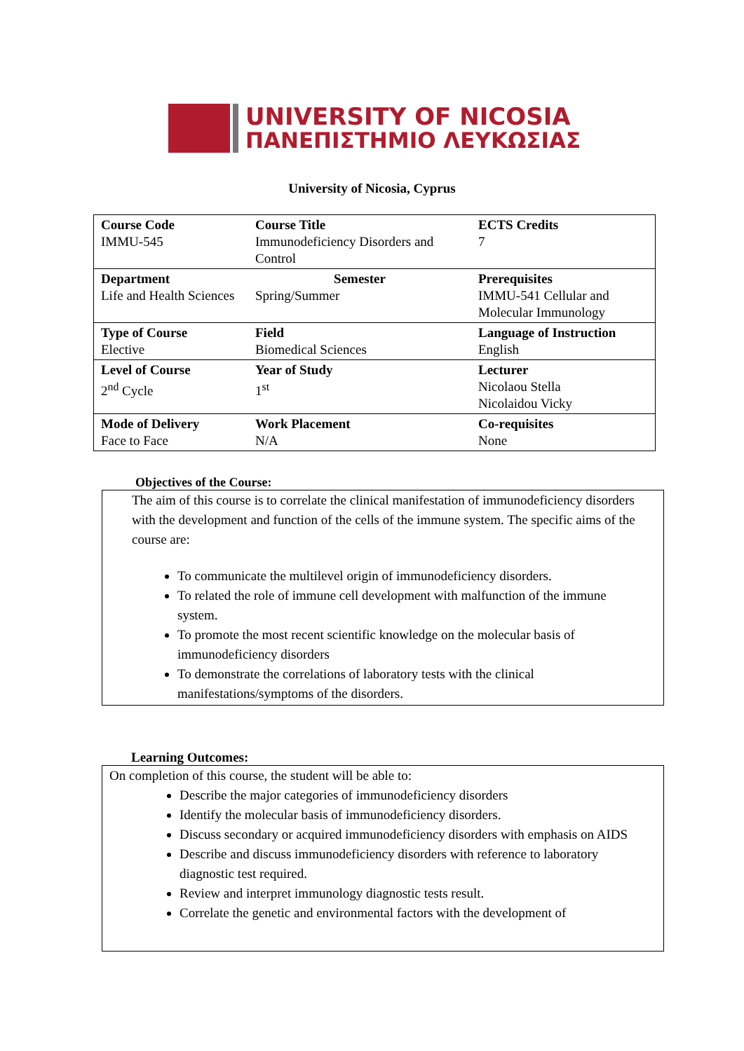UNIVERSITY OF NICOSIA
ΠΑΝΕΠΙΣΤΗΜΙΟ ΛΕΥΚΩΣΙΑΣ
University of Nicosia, Cyprus
| Course Code IMMU-545 | Course Title Immunodeficiency Disorders and Control | ECTS Credits 7 |
| Department Life and Health Sciences | Semester Spring/Summer | Prerequisites IMMU-541 Cellular and Molecular Immunology |
| Type of Course Elective | Field Biomedical Sciences | Language of Instruction English |
| Level of Course 2<sup>nd</sup> Cycle | Year of Study 1<sup>st</sup> | Lecturer Nicolaou Stella Nicolaidou Vicky |
| Mode of Delivery Face to Face | Work Placement N/A | Co-requisites None |
Objectives of the Course:
The aim of this course is to correlate the clinical manifestation of immunodeficiency disorders with the development and function of the cells of the immune system. The specific aims of the course are:
To communicate the multilevel origin of immunodeficiency disorders.
To related the role of immune cell development with malfunction of the immune system.
To promote the most recent scientific knowledge on the molecular basis of immunodeficiency disorders
To demonstrate the correlations of laboratory tests with the clinical manifestations/symptoms of the disorders.
Learning Outcomes:
On completion of this course, the student will be able to:
Describe the major categories of immunodeficiency disorders
Identify the molecular basis of immunodeficiency disorders.
Discuss secondary or acquired immunodeficiency disorders with emphasis on AIDS
Describe and discuss immunodeficiency disorders with reference to laboratory diagnostic test required.
Review and interpret immunology diagnostic tests result.
Correlate the genetic and environmental factors with the development of